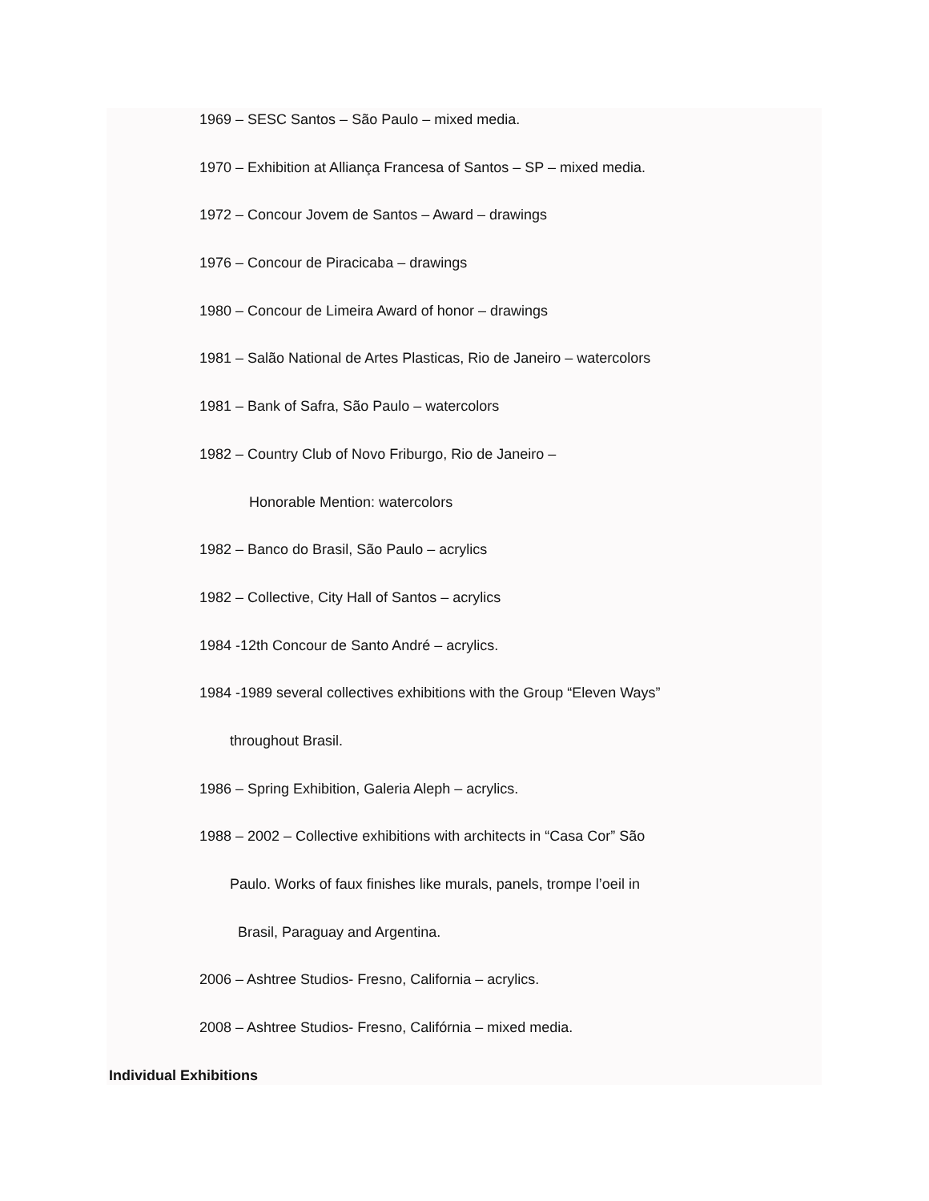1969 – SESC Santos – São Paulo – mixed media.
1970 – Exhibition at Alliança Francesa of Santos – SP – mixed media.
1972 – Concour Jovem de Santos – Award – drawings
1976 – Concour de Piracicaba – drawings
1980 – Concour de Limeira Award of honor – drawings
1981 – Salão National de Artes Plasticas, Rio de Janeiro – watercolors
1981 – Bank of Safra, São Paulo – watercolors
1982 – Country Club of Novo Friburgo, Rio de Janeiro –
Honorable Mention: watercolors
1982 – Banco do Brasil, São Paulo – acrylics
1982 – Collective, City Hall of Santos – acrylics
1984 -12th Concour de Santo André – acrylics.
1984 -1989 several collectives exhibitions with the Group “Eleven Ways”
throughout Brasil.
1986 – Spring Exhibition, Galeria Aleph – acrylics.
1988 – 2002 – Collective exhibitions with architects in “Casa Cor” São
Paulo. Works of faux finishes like murals, panels, trompe l’oeil in
Brasil, Paraguay and Argentina.
2006 – Ashtree Studios- Fresno, California – acrylics.
2008 – Ashtree Studios- Fresno, Califórnia – mixed media.
Individual Exhibitions